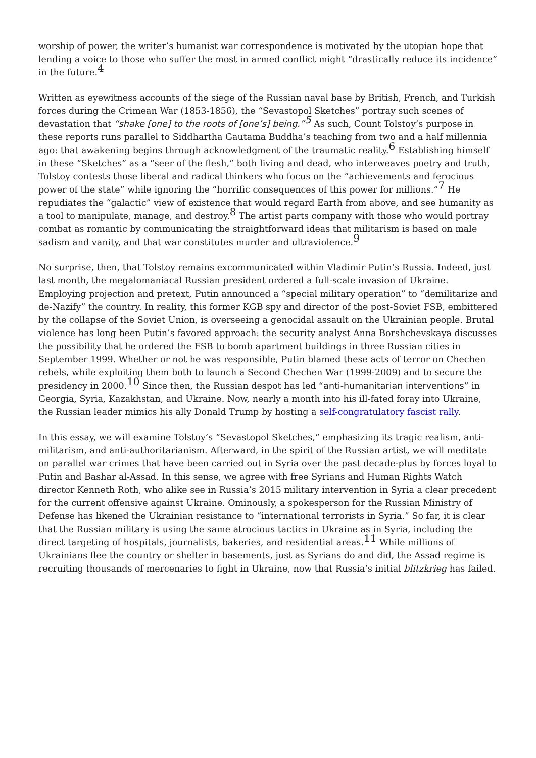worship of power, the writer’s humanist war correspondence is motivated by the utopian hope that lending a voice to those who suffer the most in armed conflict might “drastically reduce its incidence” in the future.<sup>4</sup>
Written as eyewitness accounts of the siege of the Russian naval base by British, French, and Turkish forces during the Crimean War (1853-1856), the “Sevastopol Sketches” portray such scenes of devastation that “shake [one] to the roots of [one’s] being.”<sup>5</sup> As such, Count Tolstoy’s purpose in these reports runs parallel to Siddhartha Gautama Buddha’s teaching from two and a half millennia ago: that awakening begins through acknowledgment of the traumatic reality.<sup>6</sup> Establishing himself in these “Sketches” as a “seer of the flesh,” both living and dead, who interweaves poetry and truth, Tolstoy contests those liberal and radical thinkers who focus on the “achievements and ferocious power of the state” while ignoring the “horrific consequences of this power for millions.”<sup>7</sup> He repudiates the “galactic” view of existence that would regard Earth from above, and see humanity as a tool to manipulate, manage, and destroy.<sup>8</sup> The artist parts company with those who would portray combat as romantic by communicating the straightforward ideas that militarism is based on male sadism and vanity, and that war constitutes murder and ultraviolence.<sup>9</sup>
No surprise, then, that Tolstoy remains excommunicated within Vladimir Putin’s Russia. Indeed, just last month, the megalomaniacal Russian president ordered a full-scale invasion of Ukraine. Employing projection and pretext, Putin announced a “special military operation” to “demilitarize and de-Nazify” the country. In reality, this former KGB spy and director of the post-Soviet FSB, embittered by the collapse of the Soviet Union, is overseeing a genocidal assault on the Ukrainian people. Brutal violence has long been Putin’s favored approach: the security analyst Anna Borshchevskaya discusses the possibility that he ordered the FSB to bomb apartment buildings in three Russian cities in September 1999. Whether or not he was responsible, Putin blamed these acts of terror on Chechen rebels, while exploiting them both to launch a Second Chechen War (1999-2009) and to secure the presidency in 2000.<sup>10</sup> Since then, the Russian despot has led “anti-humanitarian interventions” in Georgia, Syria, Kazakhstan, and Ukraine. Now, nearly a month into his ill-fated foray into Ukraine, the Russian leader mimics his ally Donald Trump by hosting a self-congratulatory fascist rally.
In this essay, we will examine Tolstoy’s “Sevastopol Sketches,” emphasizing its tragic realism, anti-militarism, and anti-authoritarianism. Afterward, in the spirit of the Russian artist, we will meditate on parallel war crimes that have been carried out in Syria over the past decade-plus by forces loyal to Putin and Bashar al-Assad. In this sense, we agree with free Syrians and Human Rights Watch director Kenneth Roth, who alike see in Russia’s 2015 military intervention in Syria a clear precedent for the current offensive against Ukraine. Ominously, a spokesperson for the Russian Ministry of Defense has likened the Ukrainian resistance to “international terrorists in Syria.” So far, it is clear that the Russian military is using the same atrocious tactics in Ukraine as in Syria, including the direct targeting of hospitals, journalists, bakeries, and residential areas.<sup>11</sup> While millions of Ukrainians flee the country or shelter in basements, just as Syrians do and did, the Assad regime is recruiting thousands of mercenaries to fight in Ukraine, now that Russia’s initial blitzkrieg has failed.